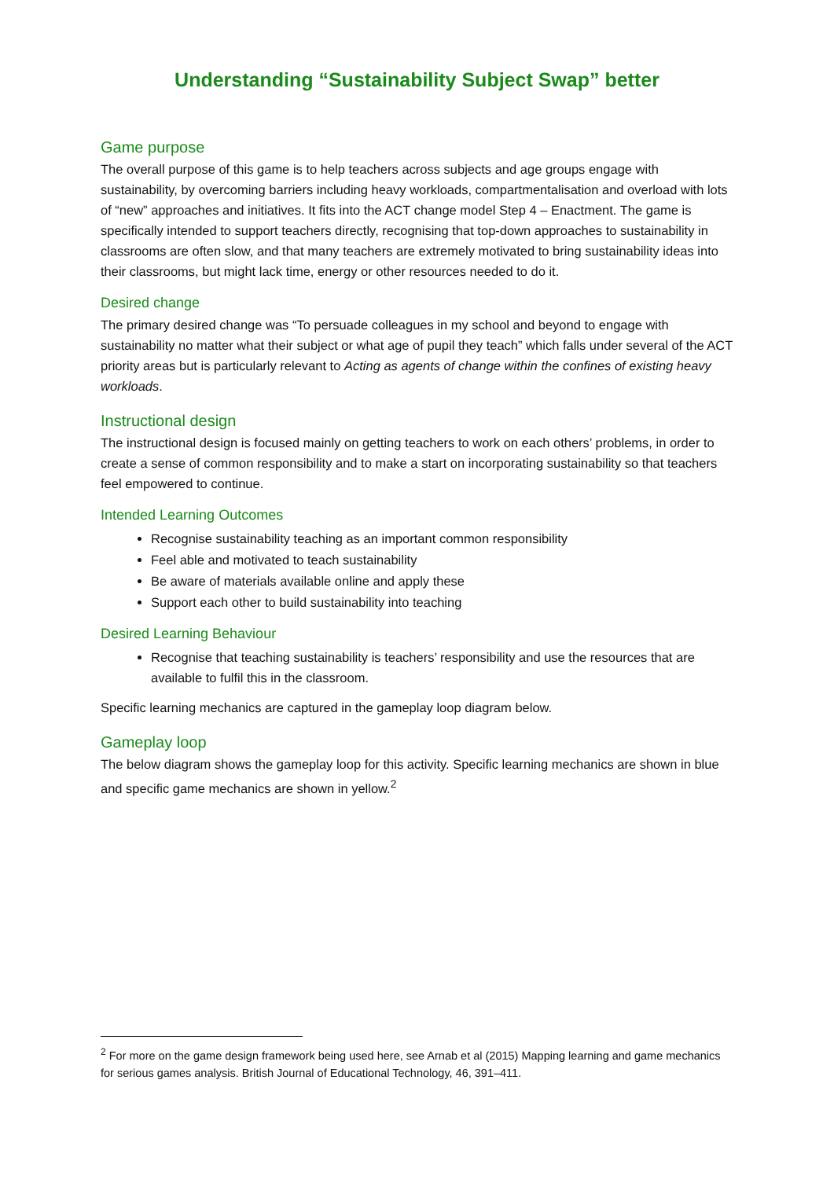Understanding “Sustainability Subject Swap” better
Game purpose
The overall purpose of this game is to help teachers across subjects and age groups engage with sustainability, by overcoming barriers including heavy workloads, compartmentalisation and overload with lots of “new” approaches and initiatives. It fits into the ACT change model Step 4 – Enactment. The game is specifically intended to support teachers directly, recognising that top-down approaches to sustainability in classrooms are often slow, and that many teachers are extremely motivated to bring sustainability ideas into their classrooms, but might lack time, energy or other resources needed to do it.
Desired change
The primary desired change was “To persuade colleagues in my school and beyond to engage with sustainability no matter what their subject or what age of pupil they teach” which falls under several of the ACT priority areas but is particularly relevant to Acting as agents of change within the confines of existing heavy workloads.
Instructional design
The instructional design is focused mainly on getting teachers to work on each others’ problems, in order to create a sense of common responsibility and to make a start on incorporating sustainability so that teachers feel empowered to continue.
Intended Learning Outcomes
Recognise sustainability teaching as an important common responsibility
Feel able and motivated to teach sustainability
Be aware of materials available online and apply these
Support each other to build sustainability into teaching
Desired Learning Behaviour
Recognise that teaching sustainability is teachers’ responsibility and use the resources that are available to fulfil this in the classroom.
Specific learning mechanics are captured in the gameplay loop diagram below.
Gameplay loop
The below diagram shows the gameplay loop for this activity. Specific learning mechanics are shown in blue and specific game mechanics are shown in yellow.<sup>2</sup>
<sup>2</sup> For more on the game design framework being used here, see Arnab et al (2015) Mapping learning and game mechanics for serious games analysis. British Journal of Educational Technology, 46, 391–411.